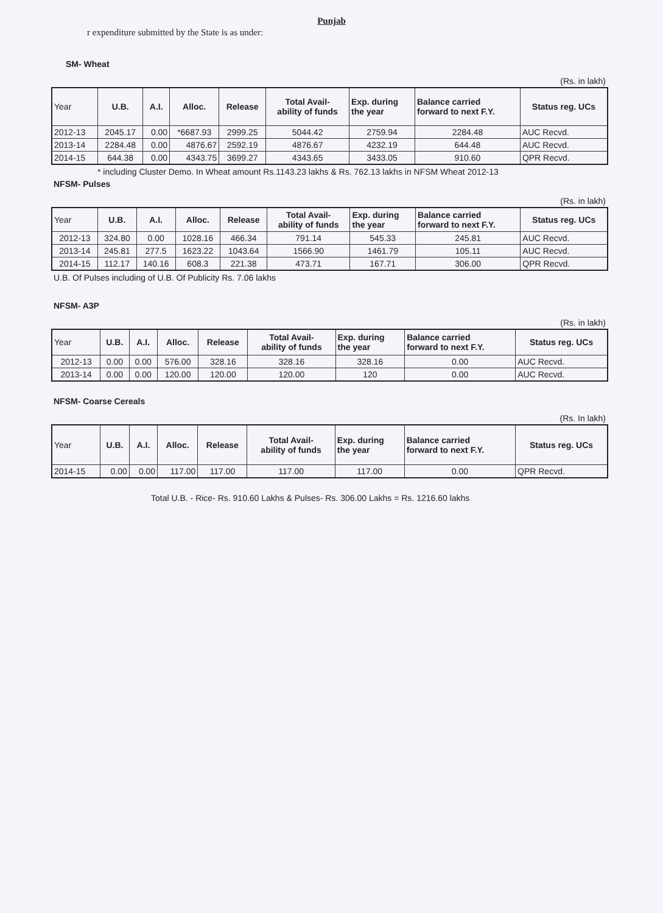Punjab
r expenditure submitted by the State is as under:
SM- Wheat
(Rs. in lakh)
| Year | U.B. | A.I. | Alloc. | Release | Total Avail- ability of funds | Exp. during the year | Balance carried forward to next F.Y. | Status reg. UCs |
| --- | --- | --- | --- | --- | --- | --- | --- | --- |
| 2012-13 | 2045.17 | 0.00 | *6687.93 | 2999.25 | 5044.42 | 2759.94 | 2284.48 | AUC Recvd. |
| 2013-14 | 2284.48 | 0.00 | 4876.67 | 2592.19 | 4876.67 | 4232.19 | 644.48 | AUC Recvd. |
| 2014-15 | 644.38 | 0.00 | 4343.75 | 3699.27 | 4343.65 | 3433.05 | 910.60 | QPR Recvd. |
* including Cluster Demo. In Wheat amount Rs.1143.23 lakhs & Rs. 762.13 lakhs in NFSM Wheat 2012-13
NFSM- Pulses
(Rs. in lakh)
| Year | U.B. | A.I. | Alloc. | Release | Total Avail- ability of funds | Exp. during the year | Balance carried forward to next F.Y. | Status reg. UCs |
| --- | --- | --- | --- | --- | --- | --- | --- | --- |
| 2012-13 | 324.80 | 0.00 | 1028.16 | 466.34 | 791.14 | 545.33 | 245.81 | AUC Recvd. |
| 2013-14 | 245.81 | 277.5 | 1623.22 | 1043.64 | 1566.90 | 1461.79 | 105.11 | AUC Recvd. |
| 2014-15 | 112.17 | 140.16 | 608.3 | 221.38 | 473.71 | 167.71 | 306.00 | QPR Recvd. |
U.B. Of Pulses including of U.B. Of Publicity Rs. 7.06 lakhs
NFSM- A3P
(Rs. in lakh)
| Year | U.B. | A.I. | Alloc. | Release | Total Avail- ability of funds | Exp. during the year | Balance carried forward to next F.Y. | Status reg. UCs |
| --- | --- | --- | --- | --- | --- | --- | --- | --- |
| 2012-13 | 0.00 | 0.00 | 576.00 | 328.16 | 328.16 | 328.16 | 0.00 | AUC Recvd. |
| 2013-14 | 0.00 | 0.00 | 120.00 | 120.00 | 120.00 | 120 | 0.00 | AUC Recvd. |
NFSM- Coarse Cereals
(Rs. In lakh)
| Year | U.B. | A.I. | Alloc. | Release | Total Avail- ability of funds | Exp. during the year | Balance carried forward to next F.Y. | Status reg. UCs |
| --- | --- | --- | --- | --- | --- | --- | --- | --- |
| 2014-15 | 0.00 | 0.00 | 117.00 | 117.00 | 117.00 | 117.00 | 0.00 | QPR Recvd. |
Total U.B. - Rice- Rs. 910.60 Lakhs & Pulses- Rs. 306.00 Lakhs = Rs. 1216.60 lakhs